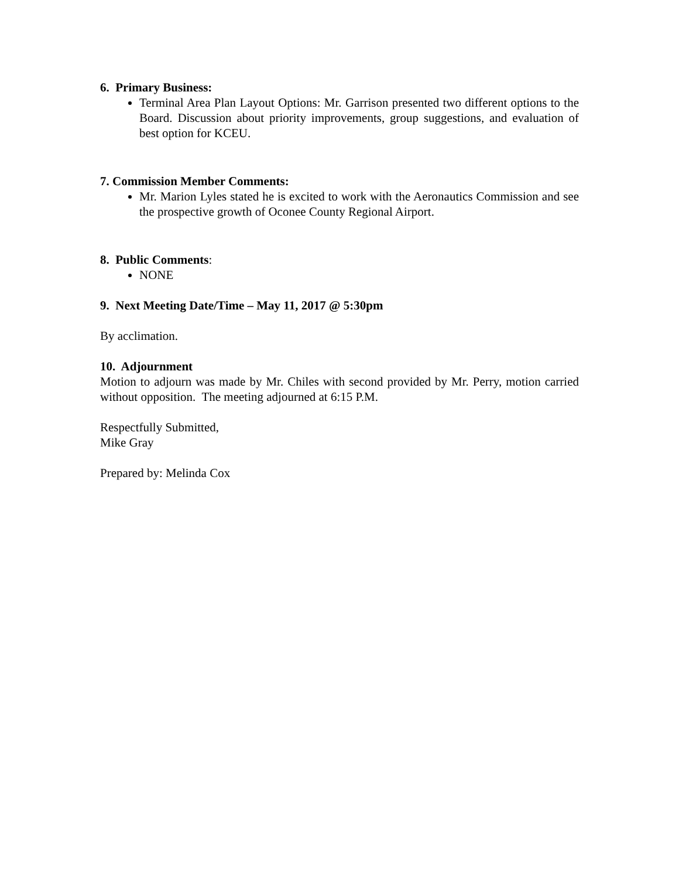6. Primary Business:
Terminal Area Plan Layout Options: Mr. Garrison presented two different options to the Board. Discussion about priority improvements, group suggestions, and evaluation of best option for KCEU.
7. Commission Member Comments:
Mr. Marion Lyles stated he is excited to work with the Aeronautics Commission and see the prospective growth of Oconee County Regional Airport.
8. Public Comments:
NONE
9. Next Meeting Date/Time – May 11, 2017 @ 5:30pm
By acclimation.
10. Adjournment
Motion to adjourn was made by Mr. Chiles with second provided by Mr. Perry, motion carried without opposition. The meeting adjourned at 6:15 P.M.
Respectfully Submitted,
Mike Gray
Prepared by: Melinda Cox